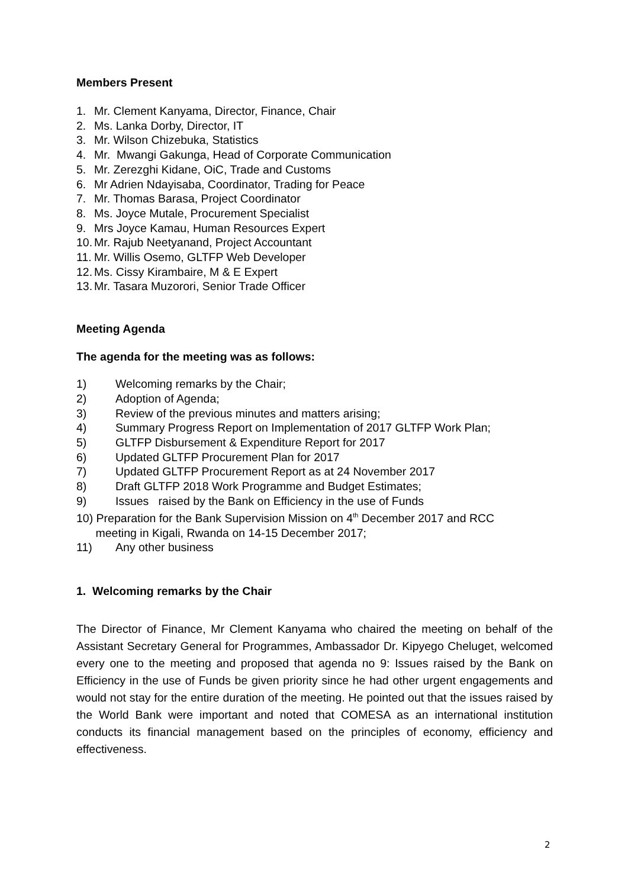Members Present
1. Mr. Clement Kanyama, Director, Finance, Chair
2. Ms. Lanka Dorby, Director, IT
3. Mr. Wilson Chizebuka, Statistics
4. Mr. Mwangi Gakunga, Head of Corporate Communication
5. Mr. Zerezghi Kidane, OiC, Trade and Customs
6. Mr Adrien Ndayisaba, Coordinator, Trading for Peace
7. Mr. Thomas Barasa, Project Coordinator
8. Ms. Joyce Mutale, Procurement Specialist
9. Mrs Joyce Kamau, Human Resources Expert
10. Mr. Rajub Neetyanand, Project Accountant
11. Mr. Willis Osemo, GLTFP Web Developer
12. Ms. Cissy Kirambaire, M & E Expert
13. Mr. Tasara Muzorori, Senior Trade Officer
Meeting Agenda
The agenda for the meeting was as follows:
1) Welcoming remarks by the Chair;
2) Adoption of Agenda;
3) Review of the previous minutes and matters arising;
4) Summary Progress Report on Implementation of 2017 GLTFP Work Plan;
5) GLTFP Disbursement & Expenditure Report for 2017
6) Updated GLTFP Procurement Plan for 2017
7) Updated GLTFP Procurement Report as at 24 November 2017
8) Draft GLTFP 2018 Work Programme and Budget Estimates;
9) Issues raised by the Bank on Efficiency in the use of Funds
10) Preparation for the Bank Supervision Mission on 4<sup>th</sup> December 2017 and RCC
meeting in Kigali, Rwanda on 14-15 December 2017;
11) Any other business
1. Welcoming remarks by the Chair
The Director of Finance, Mr Clement Kanyama who chaired the meeting on behalf of the Assistant Secretary General for Programmes, Ambassador Dr. Kipyego Cheluget, welcomed every one to the meeting and proposed that agenda no 9: Issues raised by the Bank on Efficiency in the use of Funds be given priority since he had other urgent engagements and would not stay for the entire duration of the meeting. He pointed out that the issues raised by the World Bank were important and noted that COMESA as an international institution conducts its financial management based on the principles of economy, efficiency and effectiveness.
2